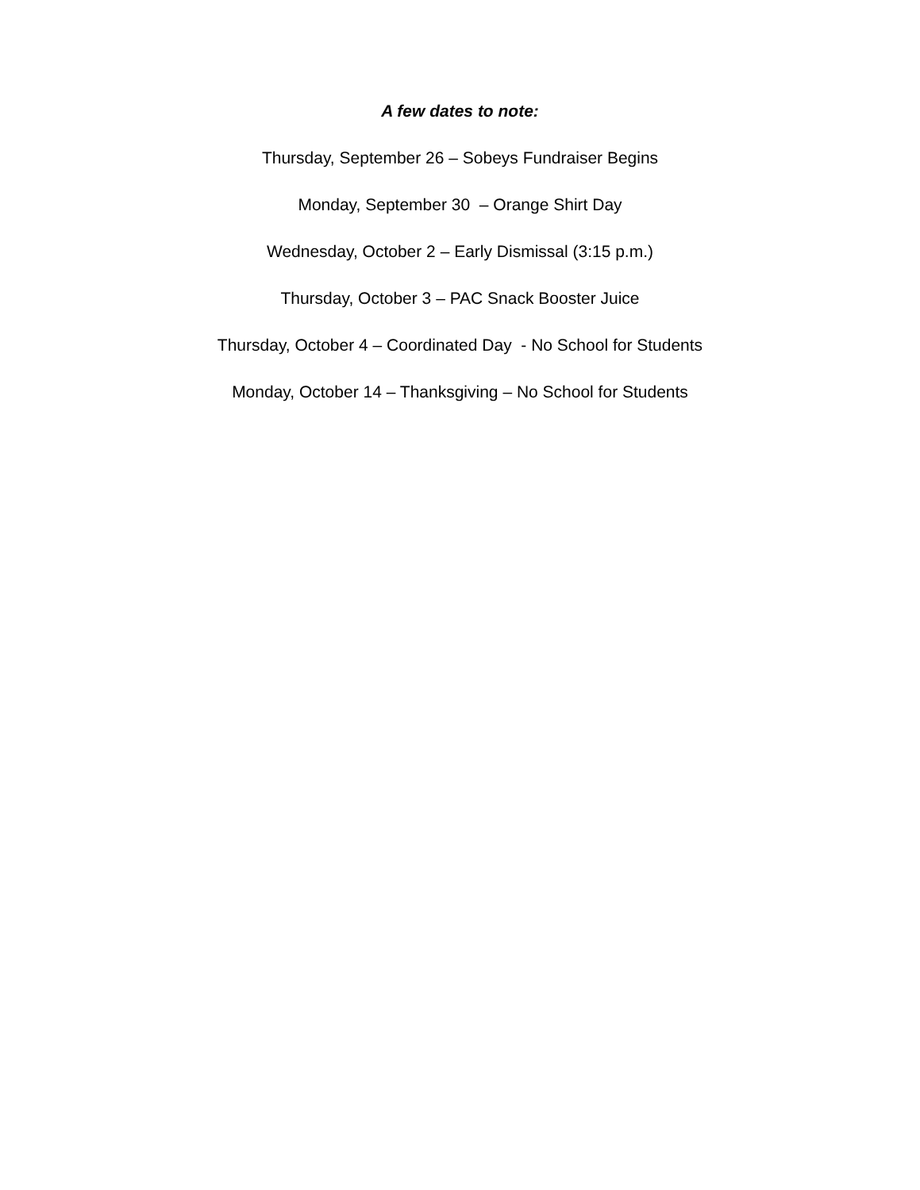A few dates to note:
Thursday, September 26 – Sobeys Fundraiser Begins
Monday, September 30 – Orange Shirt Day
Wednesday, October 2 – Early Dismissal (3:15 p.m.)
Thursday, October 3 – PAC Snack Booster Juice
Thursday, October 4 – Coordinated Day - No School for Students
Monday, October 14 – Thanksgiving – No School for Students